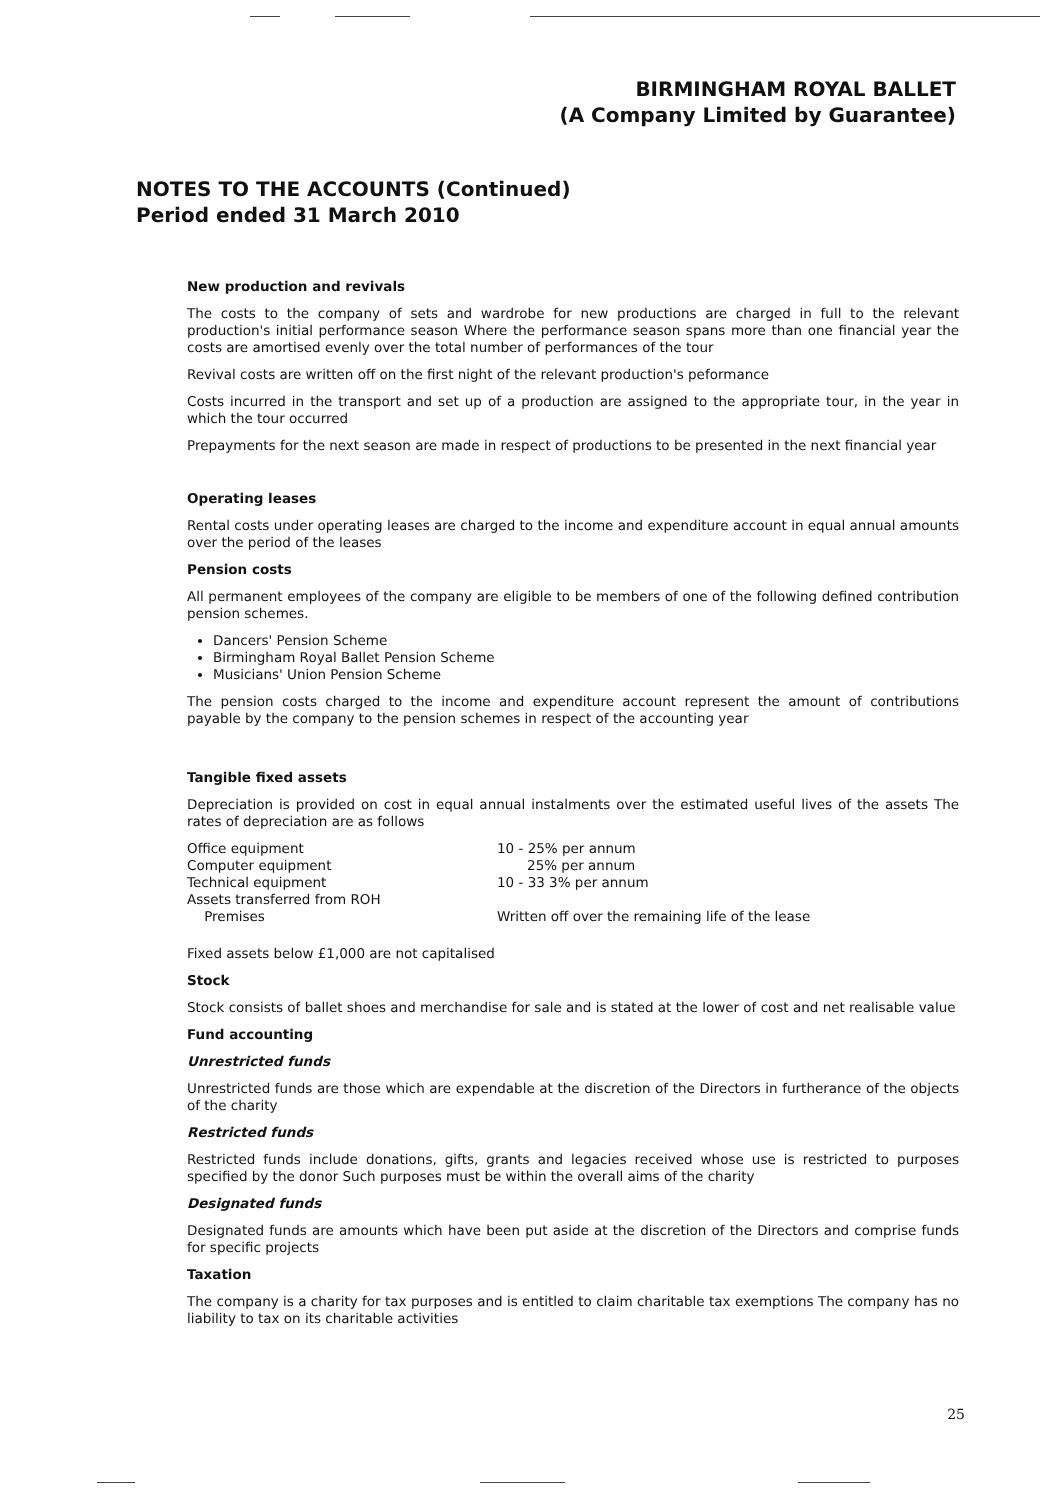BIRMINGHAM ROYAL BALLET
(A Company Limited by Guarantee)
NOTES TO THE ACCOUNTS (Continued)
Period ended 31 March 2010
New production and revivals
The costs to the company of sets and wardrobe for new productions are charged in full to the relevant production's initial performance season Where the performance season spans more than one financial year the costs are amortised evenly over the total number of performances of the tour
Revival costs are written off on the first night of the relevant production's peformance
Costs incurred in the transport and set up of a production are assigned to the appropriate tour, in the year in which the tour occurred
Prepayments for the next season are made in respect of productions to be presented in the next financial year
Operating leases
Rental costs under operating leases are charged to the income and expenditure account in equal annual amounts over the period of the leases
Pension costs
All permanent employees of the company are eligible to be members of one of the following defined contribution pension schemes.
Dancers' Pension Scheme
Birmingham Royal Ballet Pension Scheme
Musicians' Union Pension Scheme
The pension costs charged to the income and expenditure account represent the amount of contributions payable by the company to the pension schemes in respect of the accounting year
Tangible fixed assets
Depreciation is provided on cost in equal annual instalments over the estimated useful lives of the assets The rates of depreciation are as follows
| Office equipment | 10 - 25% per annum |
| Computer equipment | 25% per annum |
| Technical equipment | 10 - 33 3% per annum |
| Assets transferred from ROH | |
| Premises | Written off over the remaining life of the lease |
Fixed assets below £1,000 are not capitalised
Stock
Stock consists of ballet shoes and merchandise for sale and is stated at the lower of cost and net realisable value
Fund accounting
Unrestricted funds
Unrestricted funds are those which are expendable at the discretion of the Directors in furtherance of the objects of the charity
Restricted funds
Restricted funds include donations, gifts, grants and legacies received whose use is restricted to purposes specified by the donor Such purposes must be within the overall aims of the charity
Designated funds
Designated funds are amounts which have been put aside at the discretion of the Directors and comprise funds for specific projects
Taxation
The company is a charity for tax purposes and is entitled to claim charitable tax exemptions The company has no liability to tax on its charitable activities
25